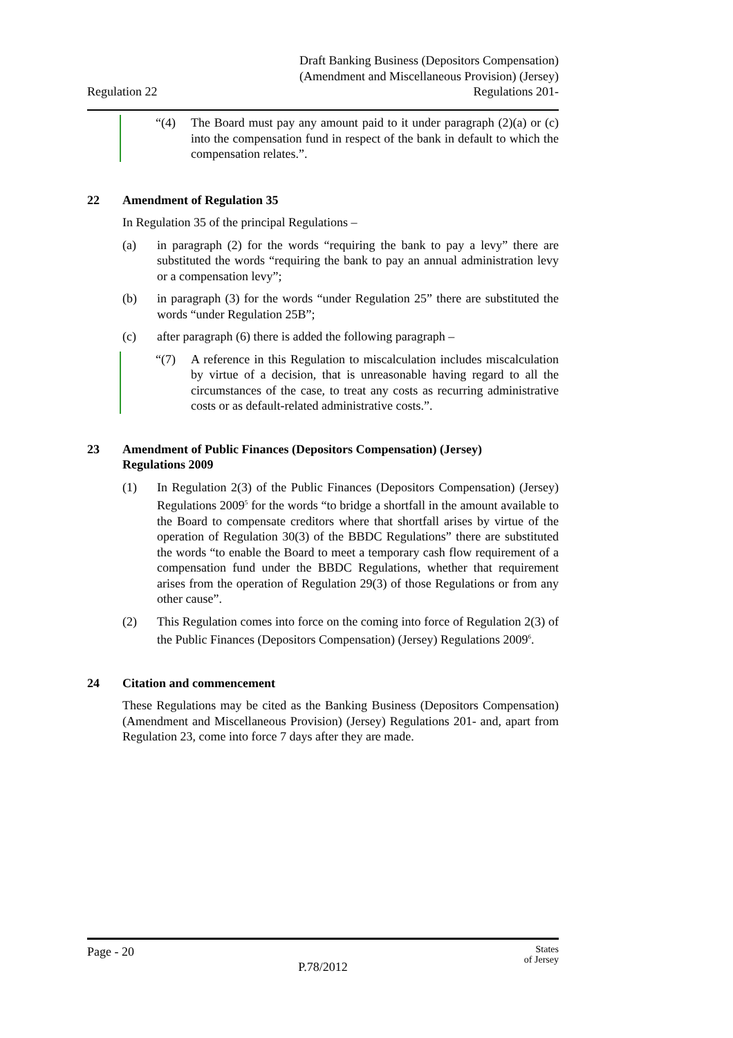Regulation 22
Draft Banking Business (Depositors Compensation)
(Amendment and Miscellaneous Provision) (Jersey)
Regulations 201-
“(4) The Board must pay any amount paid to it under paragraph (2)(a) or (c) into the compensation fund in respect of the bank in default to which the compensation relates.”.
22 Amendment of Regulation 35
In Regulation 35 of the principal Regulations –
(a) in paragraph (2) for the words “requiring the bank to pay a levy” there are substituted the words “requiring the bank to pay an annual administration levy or a compensation levy”;
(b) in paragraph (3) for the words “under Regulation 25” there are substituted the words “under Regulation 25B”;
(c) after paragraph (6) there is added the following paragraph –
“(7) A reference in this Regulation to miscalculation includes miscalculation by virtue of a decision, that is unreasonable having regard to all the circumstances of the case, to treat any costs as recurring administrative costs or as default-related administrative costs.”.
23 Amendment of Public Finances (Depositors Compensation) (Jersey)
Regulations 2009
(1) In Regulation 2(3) of the Public Finances (Depositors Compensation) (Jersey) Regulations 2009<sup>5</sup> for the words “to bridge a shortfall in the amount available to the Board to compensate creditors where that shortfall arises by virtue of the operation of Regulation 30(3) of the BBDC Regulations” there are substituted the words “to enable the Board to meet a temporary cash flow requirement of a compensation fund under the BBDC Regulations, whether that requirement arises from the operation of Regulation 29(3) of those Regulations or from any other cause”.
(2) This Regulation comes into force on the coming into force of Regulation 2(3) of the Public Finances (Depositors Compensation) (Jersey) Regulations 2009<sup>6</sup>.
24 Citation and commencement
These Regulations may be cited as the Banking Business (Depositors Compensation) (Amendment and Miscellaneous Provision) (Jersey) Regulations 201- and, apart from Regulation 23, come into force 7 days after they are made.
Page - 20 States
of Jersey
P.78/2012